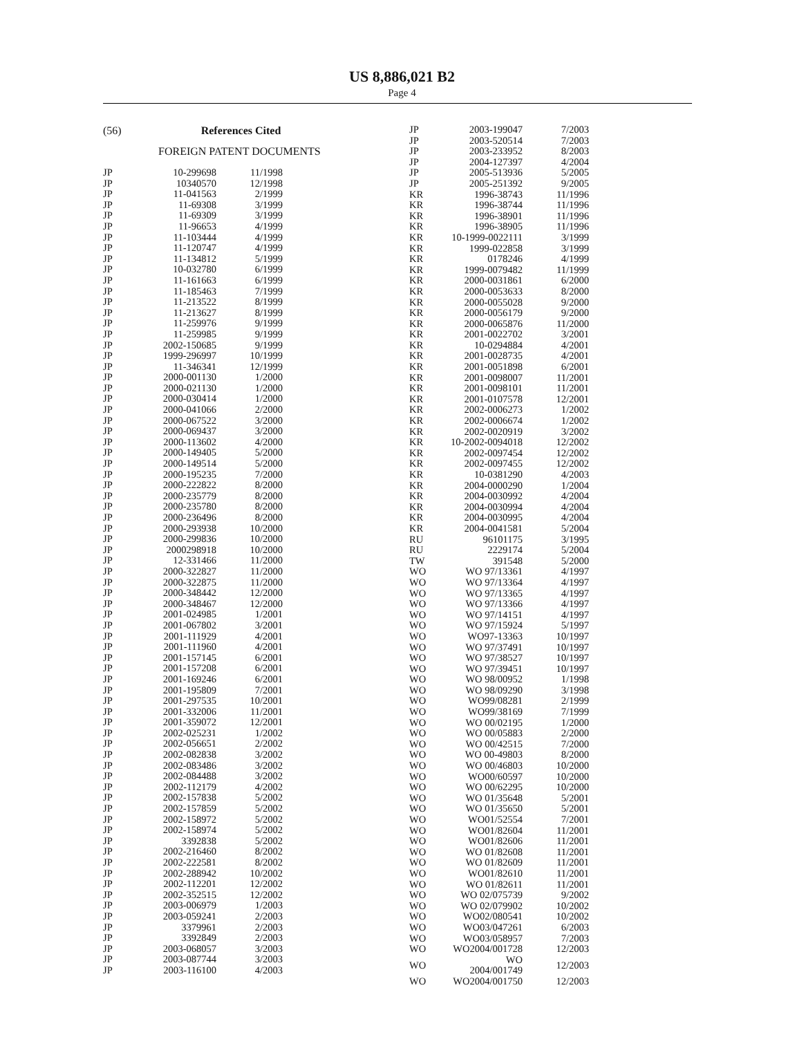US 8,886,021 B2
Page 4
(56) References Cited
FOREIGN PATENT DOCUMENTS
| JP | 10-299698 | 11/1998 |
| JP | 10340570 | 12/1998 |
| JP | 11-041563 | 2/1999 |
| JP | 11-69308 | 3/1999 |
| JP | 11-69309 | 3/1999 |
| JP | 11-96653 | 4/1999 |
| JP | 11-103444 | 4/1999 |
| JP | 11-120747 | 4/1999 |
| JP | 11-134812 | 5/1999 |
| JP | 10-032780 | 6/1999 |
| JP | 11-161663 | 6/1999 |
| JP | 11-185463 | 7/1999 |
| JP | 11-213522 | 8/1999 |
| JP | 11-213627 | 8/1999 |
| JP | 11-259976 | 9/1999 |
| JP | 11-259985 | 9/1999 |
| JP | 2002-150685 | 9/1999 |
| JP | 1999-296997 | 10/1999 |
| JP | 11-346341 | 12/1999 |
| JP | 2000-001130 | 1/2000 |
| JP | 2000-021130 | 1/2000 |
| JP | 2000-030414 | 1/2000 |
| JP | 2000-041066 | 2/2000 |
| JP | 2000-067522 | 3/2000 |
| JP | 2000-069437 | 3/2000 |
| JP | 2000-113602 | 4/2000 |
| JP | 2000-149405 | 5/2000 |
| JP | 2000-149514 | 5/2000 |
| JP | 2000-195235 | 7/2000 |
| JP | 2000-222822 | 8/2000 |
| JP | 2000-235779 | 8/2000 |
| JP | 2000-235780 | 8/2000 |
| JP | 2000-236496 | 8/2000 |
| JP | 2000-293938 | 10/2000 |
| JP | 2000-299836 | 10/2000 |
| JP | 2000298918 | 10/2000 |
| JP | 12-331466 | 11/2000 |
| JP | 2000-322827 | 11/2000 |
| JP | 2000-322875 | 11/2000 |
| JP | 2000-348442 | 12/2000 |
| JP | 2000-348467 | 12/2000 |
| JP | 2001-024985 | 1/2001 |
| JP | 2001-067802 | 3/2001 |
| JP | 2001-111929 | 4/2001 |
| JP | 2001-111960 | 4/2001 |
| JP | 2001-157145 | 6/2001 |
| JP | 2001-157208 | 6/2001 |
| JP | 2001-169246 | 6/2001 |
| JP | 2001-195809 | 7/2001 |
| JP | 2001-297535 | 10/2001 |
| JP | 2001-332006 | 11/2001 |
| JP | 2001-359072 | 12/2001 |
| JP | 2002-025231 | 1/2002 |
| JP | 2002-056651 | 2/2002 |
| JP | 2002-082838 | 3/2002 |
| JP | 2002-083486 | 3/2002 |
| JP | 2002-084488 | 3/2002 |
| JP | 2002-112179 | 4/2002 |
| JP | 2002-157838 | 5/2002 |
| JP | 2002-157859 | 5/2002 |
| JP | 2002-158972 | 5/2002 |
| JP | 2002-158974 | 5/2002 |
| JP | 3392838 | 5/2002 |
| JP | 2002-216460 | 8/2002 |
| JP | 2002-222581 | 8/2002 |
| JP | 2002-288942 | 10/2002 |
| JP | 2002-112201 | 12/2002 |
| JP | 2002-352515 | 12/2002 |
| JP | 2003-006979 | 1/2003 |
| JP | 2003-059241 | 2/2003 |
| JP | 3379961 | 2/2003 |
| JP | 3392849 | 2/2003 |
| JP | 2003-068057 | 3/2003 |
| JP | 2003-087744 | 3/2003 |
| JP | 2003-116100 | 4/2003 |
| JP | 2003-199047 | 7/2003 |
| JP | 2003-520514 | 7/2003 |
| JP | 2003-233952 | 8/2003 |
| JP | 2004-127397 | 4/2004 |
| JP | 2005-513936 | 5/2005 |
| JP | 2005-251392 | 9/2005 |
| KR | 1996-38743 | 11/1996 |
| KR | 1996-38744 | 11/1996 |
| KR | 1996-38901 | 11/1996 |
| KR | 1996-38905 | 11/1996 |
| KR | 10-1999-0022111 | 3/1999 |
| KR | 1999-022858 | 3/1999 |
| KR | 0178246 | 4/1999 |
| KR | 1999-0079482 | 11/1999 |
| KR | 2000-0031861 | 6/2000 |
| KR | 2000-0053633 | 8/2000 |
| KR | 2000-0055028 | 9/2000 |
| KR | 2000-0056179 | 9/2000 |
| KR | 2000-0065876 | 11/2000 |
| KR | 2001-0022702 | 3/2001 |
| KR | 10-0294884 | 4/2001 |
| KR | 2001-0028735 | 4/2001 |
| KR | 2001-0051898 | 6/2001 |
| KR | 2001-0098007 | 11/2001 |
| KR | 2001-0098101 | 11/2001 |
| KR | 2001-0107578 | 12/2001 |
| KR | 2002-0006273 | 1/2002 |
| KR | 2002-0006674 | 1/2002 |
| KR | 2002-0020919 | 3/2002 |
| KR | 10-2002-0094018 | 12/2002 |
| KR | 2002-0097454 | 12/2002 |
| KR | 2002-0097455 | 12/2002 |
| KR | 10-0381290 | 4/2003 |
| KR | 2004-0000290 | 1/2004 |
| KR | 2004-0030992 | 4/2004 |
| KR | 2004-0030994 | 4/2004 |
| KR | 2004-0030995 | 4/2004 |
| KR | 2004-0041581 | 5/2004 |
| RU | 96101175 | 3/1995 |
| RU | 2229174 | 5/2004 |
| TW | 391548 | 5/2000 |
| WO | WO 97/13361 | 4/1997 |
| WO | WO 97/13364 | 4/1997 |
| WO | WO 97/13365 | 4/1997 |
| WO | WO 97/13366 | 4/1997 |
| WO | WO 97/14151 | 4/1997 |
| WO | WO 97/15924 | 5/1997 |
| WO | WO97-13363 | 10/1997 |
| WO | WO 97/37491 | 10/1997 |
| WO | WO 97/38527 | 10/1997 |
| WO | WO 97/39451 | 10/1997 |
| WO | WO 98/00952 | 1/1998 |
| WO | WO 98/09290 | 3/1998 |
| WO | WO99/08281 | 2/1999 |
| WO | WO99/38169 | 7/1999 |
| WO | WO 00/02195 | 1/2000 |
| WO | WO 00/05883 | 2/2000 |
| WO | WO 00/42515 | 7/2000 |
| WO | WO 00-49803 | 8/2000 |
| WO | WO 00/46803 | 10/2000 |
| WO | WO00/60597 | 10/2000 |
| WO | WO 00/62295 | 10/2000 |
| WO | WO 01/35648 | 5/2001 |
| WO | WO 01/35650 | 5/2001 |
| WO | WO01/52554 | 7/2001 |
| WO | WO01/82604 | 11/2001 |
| WO | WO01/82606 | 11/2001 |
| WO | WO 01/82608 | 11/2001 |
| WO | WO 01/82609 | 11/2001 |
| WO | WO01/82610 | 11/2001 |
| WO | WO 01/82611 | 11/2001 |
| WO | WO 02/075739 | 9/2002 |
| WO | WO 02/079902 | 10/2002 |
| WO | WO02/080541 | 10/2002 |
| WO | WO03/047261 | 6/2003 |
| WO | WO03/058957 | 7/2003 |
| WO | WO2004/001728 | 12/2003 |
| WO | WO 2004/001749 | 12/2003 |
| WO | WO2004/001750 | 12/2003 |